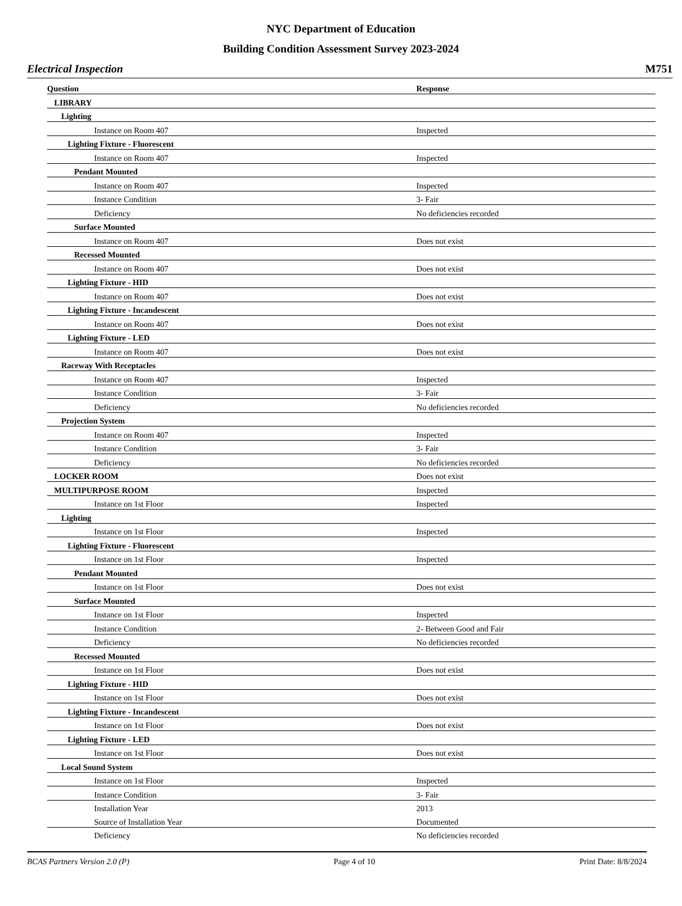NYC Department of Education
Building Condition Assessment Survey 2023-2024
Electrical Inspection M751
| Question | Response |
| --- | --- |
| LIBRARY | |
| Lighting | |
| Instance on Room 407 | Inspected |
| Lighting Fixture - Fluorescent | |
| Instance on Room 407 | Inspected |
| Pendant Mounted | |
| Instance on Room 407 | Inspected |
| Instance Condition | 3- Fair |
| Deficiency | No deficiencies recorded |
| Surface Mounted | |
| Instance on Room 407 | Does not exist |
| Recessed Mounted | |
| Instance on Room 407 | Does not exist |
| Lighting Fixture - HID | |
| Instance on Room 407 | Does not exist |
| Lighting Fixture - Incandescent | |
| Instance on Room 407 | Does not exist |
| Lighting Fixture - LED | |
| Instance on Room 407 | Does not exist |
| Raceway With Receptacles | |
| Instance on Room 407 | Inspected |
| Instance Condition | 3- Fair |
| Deficiency | No deficiencies recorded |
| Projection System | |
| Instance on Room 407 | Inspected |
| Instance Condition | 3- Fair |
| Deficiency | No deficiencies recorded |
| LOCKER ROOM | Does not exist |
| MULTIPURPOSE ROOM | Inspected |
| Instance on 1st Floor | Inspected |
| Lighting | |
| Instance on 1st Floor | Inspected |
| Lighting Fixture - Fluorescent | |
| Instance on 1st Floor | Inspected |
| Pendant Mounted | |
| Instance on 1st Floor | Does not exist |
| Surface Mounted | |
| Instance on 1st Floor | Inspected |
| Instance Condition | 2- Between Good and Fair |
| Deficiency | No deficiencies recorded |
| Recessed Mounted | |
| Instance on 1st Floor | Does not exist |
| Lighting Fixture - HID | |
| Instance on 1st Floor | Does not exist |
| Lighting Fixture - Incandescent | |
| Instance on 1st Floor | Does not exist |
| Lighting Fixture - LED | |
| Instance on 1st Floor | Does not exist |
| Local Sound System | |
| Instance on 1st Floor | Inspected |
| Instance Condition | 3- Fair |
| Installation Year | 2013 |
| Source of Installation Year | Documented |
| Deficiency | No deficiencies recorded |
BCAS Partners Version 2.0 (P) Page 4 of 10 Print Date: 8/8/2024